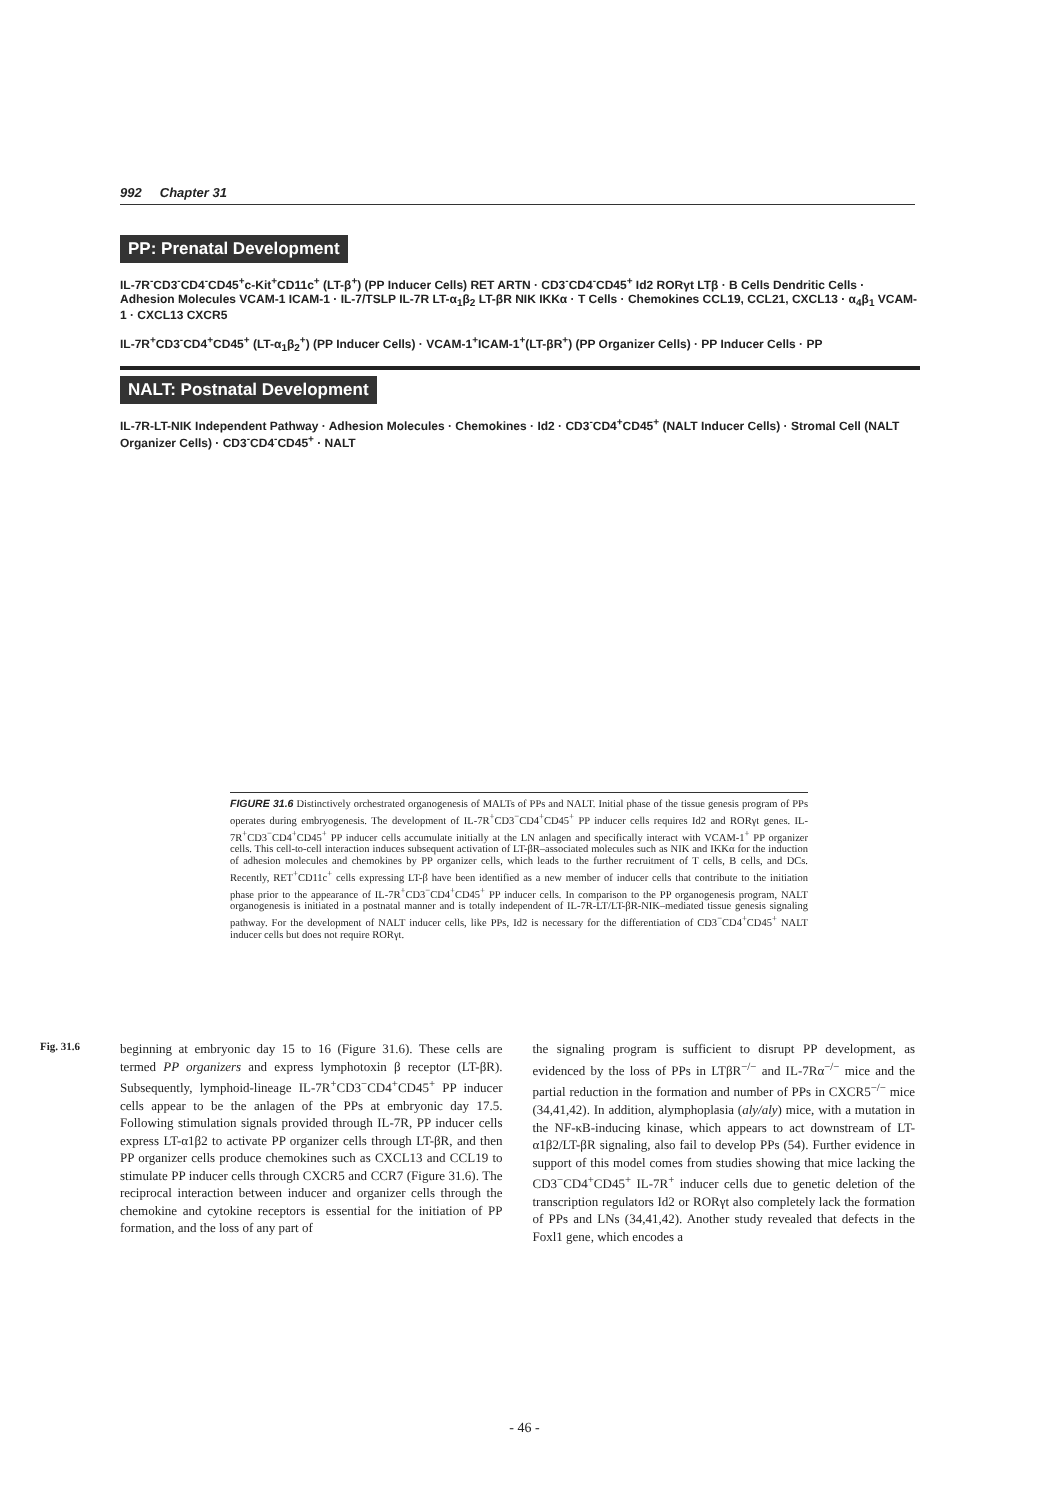992 Chapter 31
PP: Prenatal Development
IL-7R<sup>-</sup>CD3<sup>-</sup>CD4<sup>-</sup>CD45<sup>+</sup>c-Kit<sup>+</sup>CD11c<sup>+</sup> (LT-β<sup>+</sup>) (PP Inducer Cells) RET ARTN · CD3<sup>-</sup>CD4<sup>-</sup>CD45<sup>+</sup> Id2 RORγt LTβ · B Cells Dendritic Cells · Adhesion Molecules VCAM-1 ICAM-1 · IL-7/TSLP IL-7R LT-α<sub>1</sub>β<sub>2</sub> LT-βR NIK IKKα · T Cells · Chemokines CCL19, CCL21, CXCL13 · α<sub>4</sub>β<sub>1</sub> VCAM-1 · CXCL13 CXCR5
IL-7R<sup>+</sup>CD3<sup>-</sup>CD4<sup>+</sup>CD45<sup>+</sup> (LT-α<sub>1</sub>β<sub>2</sub><sup>+</sup>) (PP Inducer Cells) · VCAM-1<sup>+</sup>ICAM-1<sup>+</sup>(LT-βR<sup>+</sup>) (PP Organizer Cells) · PP Inducer Cells · PP
NALT: Postnatal Development
IL-7R-LT-NIK Independent Pathway · Adhesion Molecules · Chemokines · Id2 · CD3<sup>-</sup>CD4<sup>+</sup>CD45<sup>+</sup> (NALT Inducer Cells) · Stromal Cell (NALT Organizer Cells) · CD3<sup>-</sup>CD4<sup>-</sup>CD45<sup>+</sup> · NALT
FIGURE 31.6 Distinctively orchestrated organogenesis of MALTs of PPs and NALT. Initial phase of the tissue genesis program of PPs operates during embryogenesis. The development of IL-7R<sup>+</sup>CD3<sup>−</sup>CD4<sup>+</sup>CD45<sup>+</sup> PP inducer cells requires Id2 and RORγt genes. IL-7R<sup>+</sup>CD3<sup>−</sup>CD4<sup>+</sup>CD45<sup>+</sup> PP inducer cells accumulate initially at the LN anlagen and specifically interact with VCAM-1<sup>+</sup> PP organizer cells. This cell-to-cell interaction induces subsequent activation of LT-βR–associated molecules such as NIK and IKKα for the induction of adhesion molecules and chemokines by PP organizer cells, which leads to the further recruitment of T cells, B cells, and DCs. Recently, RET<sup>+</sup>CD11c<sup>+</sup> cells expressing LT-β have been identified as a new member of inducer cells that contribute to the initiation phase prior to the appearance of IL-7R<sup>+</sup>CD3<sup>−</sup>CD4<sup>+</sup>CD45<sup>+</sup> PP inducer cells. In comparison to the PP organogenesis program, NALT organogenesis is initiated in a postnatal manner and is totally independent of IL-7R-LT/LT-βR-NIK–mediated tissue genesis signaling pathway. For the development of NALT inducer cells, like PPs, Id2 is necessary for the differentiation of CD3<sup>−</sup>CD4<sup>+</sup>CD45<sup>+</sup> NALT inducer cells but does not require RORγt.
Fig. 31.6
beginning at embryonic day 15 to 16 (Figure 31.6). These cells are termed PP organizers and express lymphotoxin β receptor (LT-βR). Subsequently, lymphoid-lineage IL-7R<sup>+</sup>CD3<sup>−</sup>CD4<sup>+</sup>CD45<sup>+</sup> PP inducer cells appear to be the anlagen of the PPs at embryonic day 17.5. Following stimulation signals provided through IL-7R, PP inducer cells express LT-α1β2 to activate PP organizer cells through LT-βR, and then PP organizer cells produce chemokines such as CXCL13 and CCL19 to stimulate PP inducer cells through CXCR5 and CCR7 (Figure 31.6). The reciprocal interaction between inducer and organizer cells through the chemokine and cytokine receptors is essential for the initiation of PP formation, and the loss of any part of
the signaling program is sufficient to disrupt PP development, as evidenced by the loss of PPs in LTβR<sup>−/−</sup> and IL-7Rα<sup>−/−</sup> mice and the partial reduction in the formation and number of PPs in CXCR5<sup>−/−</sup> mice (34,41,42). In addition, alymphoplasia (aly/aly) mice, with a mutation in the NF-κB-inducing kinase, which appears to act downstream of LT-α1β2/LT-βR signaling, also fail to develop PPs (54). Further evidence in support of this model comes from studies showing that mice lacking the CD3<sup>−</sup>CD4<sup>+</sup>CD45<sup>+</sup> IL-7R<sup>+</sup> inducer cells due to genetic deletion of the transcription regulators Id2 or RORγt also completely lack the formation of PPs and LNs (34,41,42). Another study revealed that defects in the Foxl1 gene, which encodes a
- 46 -